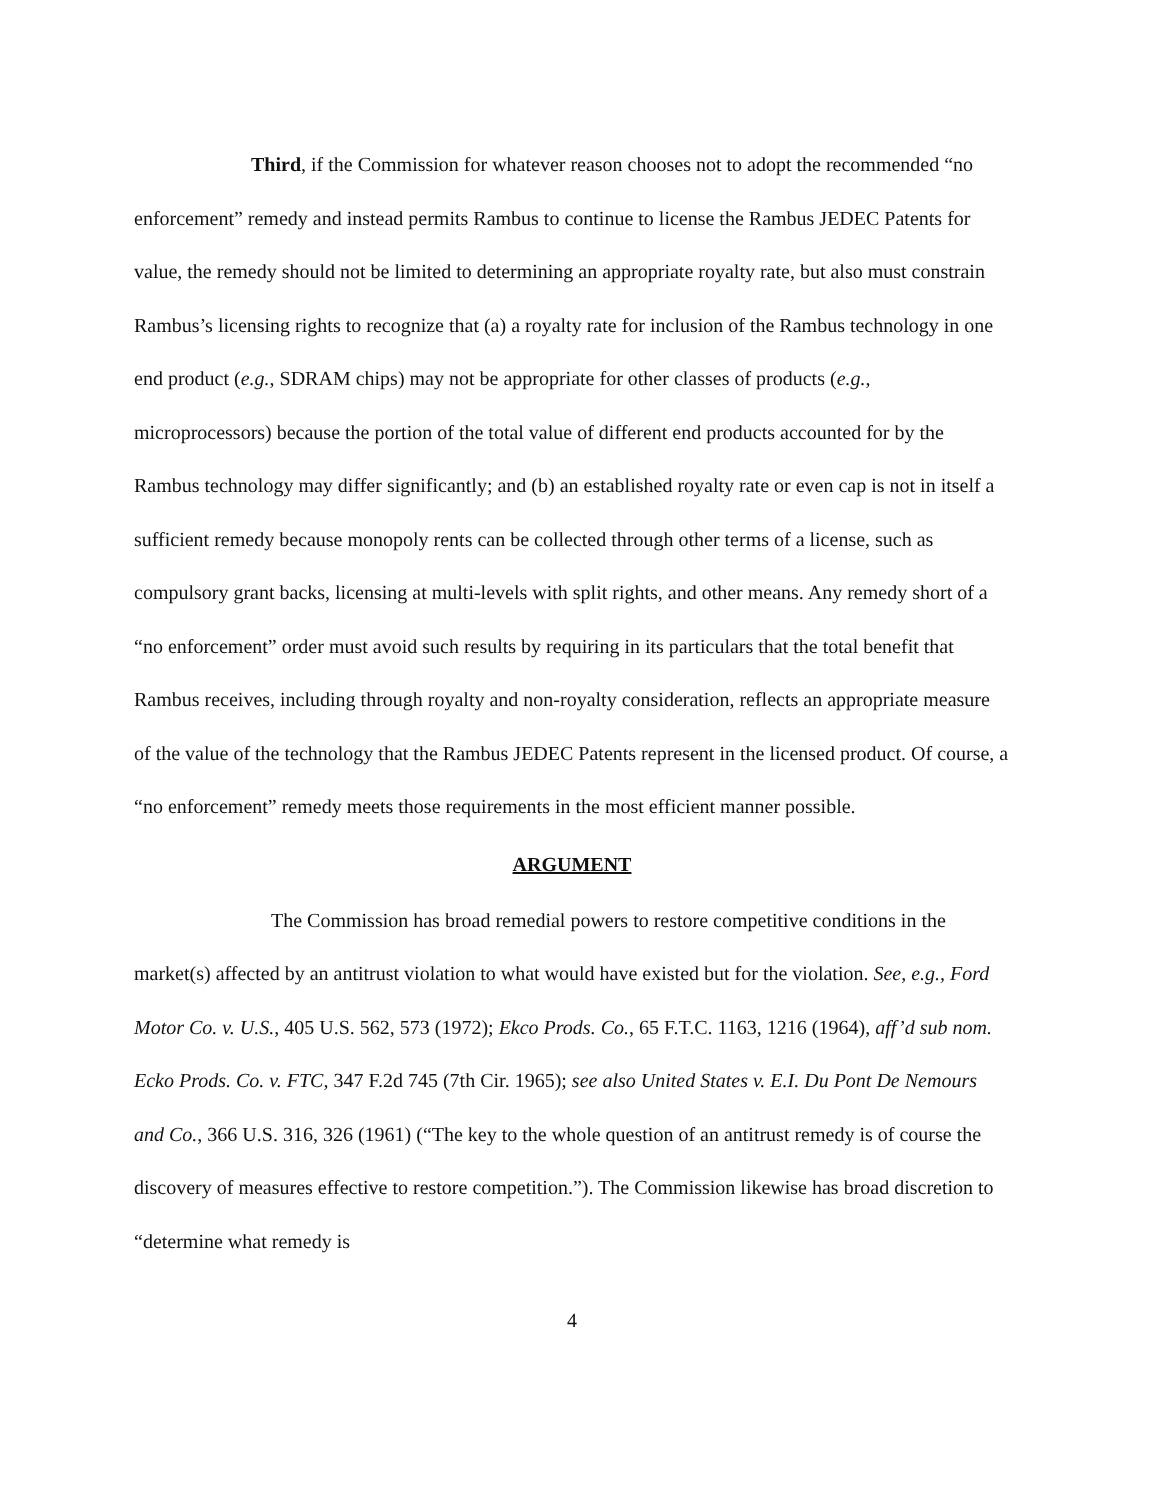Third, if the Commission for whatever reason chooses not to adopt the recommended “no enforcement” remedy and instead permits Rambus to continue to license the Rambus JEDEC Patents for value, the remedy should not be limited to determining an appropriate royalty rate, but also must constrain Rambus’s licensing rights to recognize that (a) a royalty rate for inclusion of the Rambus technology in one end product (e.g., SDRAM chips) may not be appropriate for other classes of products (e.g., microprocessors) because the portion of the total value of different end products accounted for by the Rambus technology may differ significantly; and (b) an established royalty rate or even cap is not in itself a sufficient remedy because monopoly rents can be collected through other terms of a license, such as compulsory grant backs, licensing at multi-levels with split rights, and other means. Any remedy short of a “no enforcement” order must avoid such results by requiring in its particulars that the total benefit that Rambus receives, including through royalty and non-royalty consideration, reflects an appropriate measure of the value of the technology that the Rambus JEDEC Patents represent in the licensed product. Of course, a “no enforcement” remedy meets those requirements in the most efficient manner possible.
ARGUMENT
The Commission has broad remedial powers to restore competitive conditions in the market(s) affected by an antitrust violation to what would have existed but for the violation. See, e.g., Ford Motor Co. v. U.S., 405 U.S. 562, 573 (1972); Ekco Prods. Co., 65 F.T.C. 1163, 1216 (1964), aff’d sub nom. Ecko Prods. Co. v. FTC, 347 F.2d 745 (7th Cir. 1965); see also United States v. E.I. Du Pont De Nemours and Co., 366 U.S. 316, 326 (1961) (“The key to the whole question of an antitrust remedy is of course the discovery of measures effective to restore competition.”). The Commission likewise has broad discretion to “determine what remedy is
4